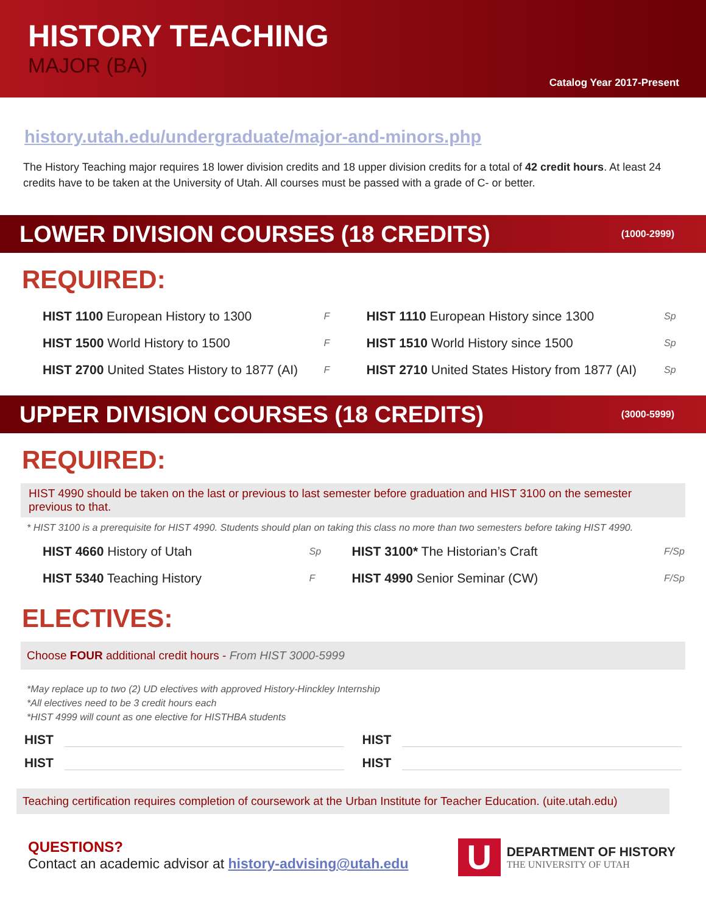HISTORY TEACHING
MAJOR (BA)
Catalog Year 2017-Present
history.utah.edu/undergraduate/major-and-minors.php
The History Teaching major requires 18 lower division credits and 18 upper division credits for a total of 42 credit hours. At least 24 credits have to be taken at the University of Utah. All courses must be passed with a grade of C- or better.
LOWER DIVISION COURSES (18 CREDITS) (1000-2999)
REQUIRED:
| HIST 1100 European History to 1300 | F | HIST 1110 European History since 1300 | Sp |
| HIST 1500 World History to 1500 | F | HIST 1510 World History since 1500 | Sp |
| HIST 2700 United States History to 1877 (AI) | F | HIST 2710 United States History from 1877 (AI) | Sp |
UPPER DIVISION COURSES (18 CREDITS) (3000-5999)
REQUIRED:
HIST 4990 should be taken on the last or previous to last semester before graduation and HIST 3100 on the semester previous to that.
* HIST 3100 is a prerequisite for HIST 4990. Students should plan on taking this class no more than two semesters before taking HIST 4990.
| HIST 4660 History of Utah | Sp | HIST 3100* The Historian’s Craft | F/Sp |
| HIST 5340 Teaching History | F | HIST 4990 Senior Seminar (CW) | F/Sp |
ELECTIVES:
Choose FOUR additional credit hours - From HIST 3000-5999
*May replace up to two (2) UD electives with approved History-Hinckley Internship
*All electives need to be 3 credit hours each
*HIST 4999 will count as one elective for HISTHBA students
HIST HIST
HIST HIST
Teaching certification requires completion of coursework at the Urban Institute for Teacher Education. (uite.utah.edu)
QUESTIONS?
Contact an academic advisor at history-advising@utah.edu
U
DEPARTMENT OF HISTORY
THE UNIVERSITY OF UTAH